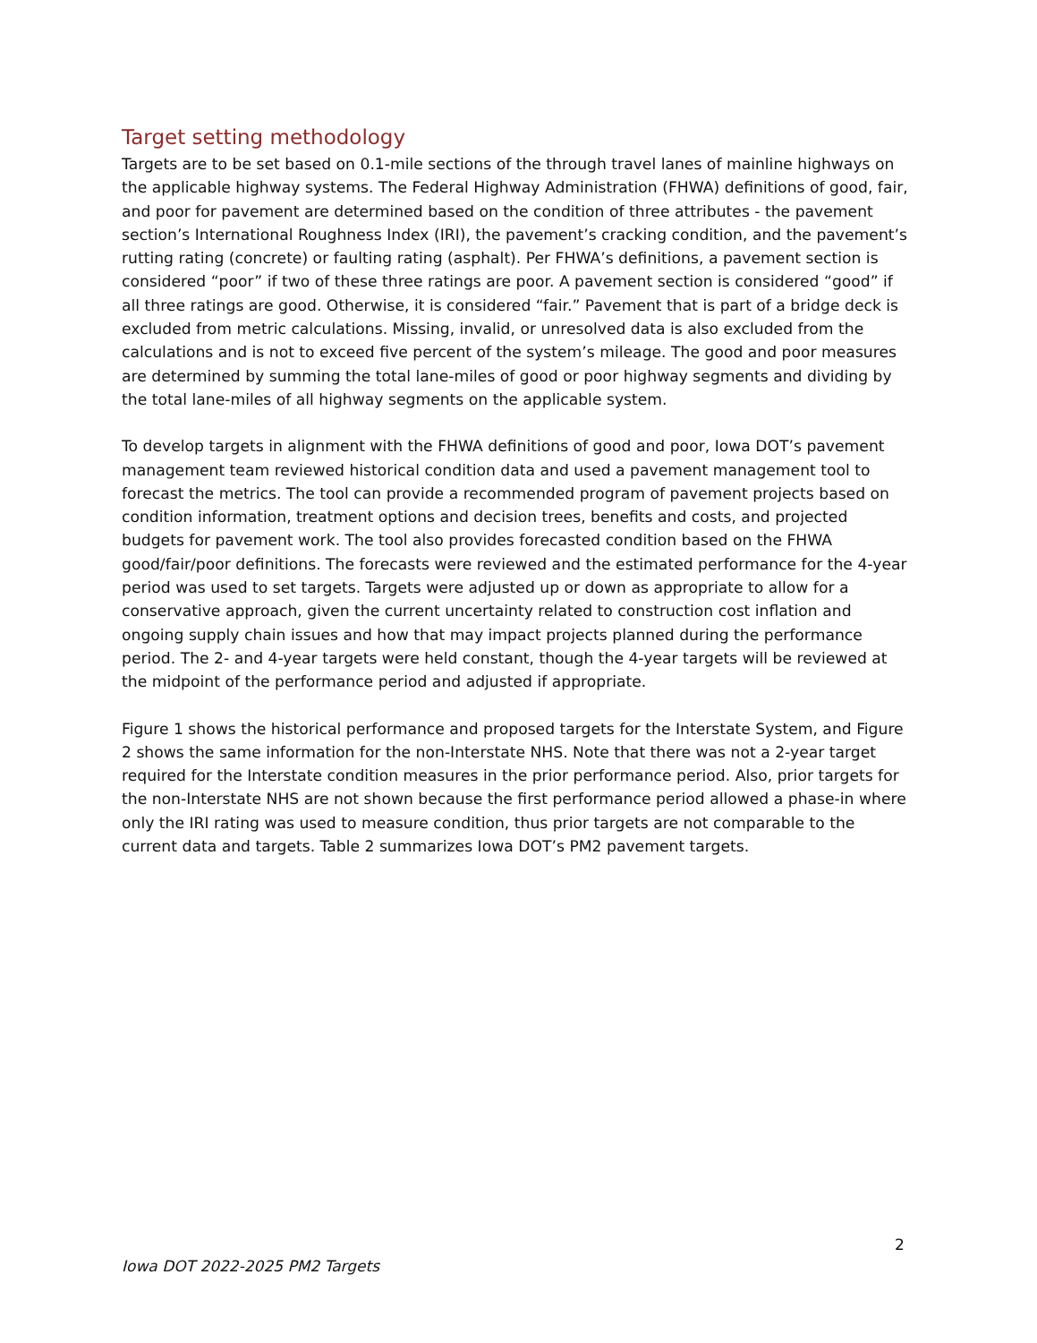Target setting methodology
Targets are to be set based on 0.1-mile sections of the through travel lanes of mainline highways on the applicable highway systems. The Federal Highway Administration (FHWA) definitions of good, fair, and poor for pavement are determined based on the condition of three attributes - the pavement section’s International Roughness Index (IRI), the pavement’s cracking condition, and the pavement’s rutting rating (concrete) or faulting rating (asphalt). Per FHWA’s definitions, a pavement section is considered “poor” if two of these three ratings are poor. A pavement section is considered “good” if all three ratings are good. Otherwise, it is considered “fair.” Pavement that is part of a bridge deck is excluded from metric calculations. Missing, invalid, or unresolved data is also excluded from the calculations and is not to exceed five percent of the system’s mileage. The good and poor measures are determined by summing the total lane-miles of good or poor highway segments and dividing by the total lane-miles of all highway segments on the applicable system.
To develop targets in alignment with the FHWA definitions of good and poor, Iowa DOT’s pavement management team reviewed historical condition data and used a pavement management tool to forecast the metrics. The tool can provide a recommended program of pavement projects based on condition information, treatment options and decision trees, benefits and costs, and projected budgets for pavement work. The tool also provides forecasted condition based on the FHWA good/fair/poor definitions. The forecasts were reviewed and the estimated performance for the 4-year period was used to set targets. Targets were adjusted up or down as appropriate to allow for a conservative approach, given the current uncertainty related to construction cost inflation and ongoing supply chain issues and how that may impact projects planned during the performance period. The 2- and 4-year targets were held constant, though the 4-year targets will be reviewed at the midpoint of the performance period and adjusted if appropriate.
Figure 1 shows the historical performance and proposed targets for the Interstate System, and Figure 2 shows the same information for the non-Interstate NHS. Note that there was not a 2-year target required for the Interstate condition measures in the prior performance period. Also, prior targets for the non-Interstate NHS are not shown because the first performance period allowed a phase-in where only the IRI rating was used to measure condition, thus prior targets are not comparable to the current data and targets. Table 2 summarizes Iowa DOT’s PM2 pavement targets.
2
Iowa DOT 2022-2025 PM2 Targets